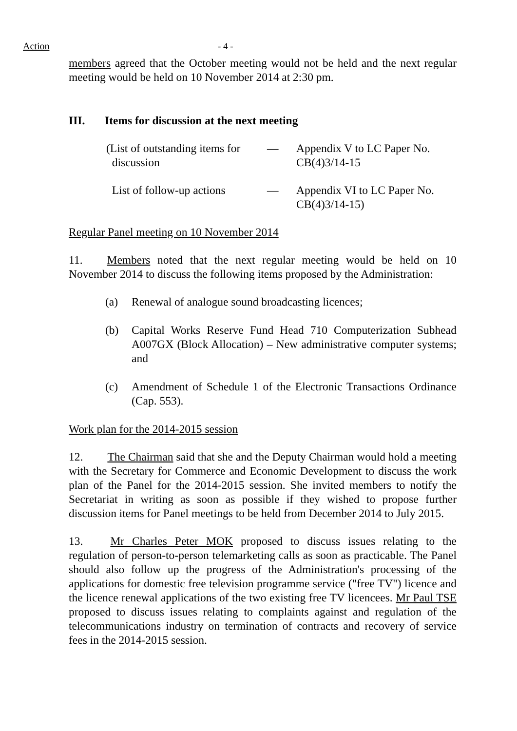Action - 4 -
members agreed that the October meeting would not be held and the next regular meeting would be held on 10 November 2014 at 2:30 pm.
III. Items for discussion at the next meeting
(List of outstanding items for
discussion
— Appendix V to LC Paper No.
CB(4)3/14-15
List of follow-up actions
— Appendix VI to LC Paper No.
CB(4)3/14-15)
Regular Panel meeting on 10 November 2014
11. Members noted that the next regular meeting would be held on 10 November 2014 to discuss the following items proposed by the Administration:
(a) Renewal of analogue sound broadcasting licences;
(b) Capital Works Reserve Fund Head 710 Computerization Subhead A007GX (Block Allocation) – New administrative computer systems; and
(c) Amendment of Schedule 1 of the Electronic Transactions Ordinance (Cap. 553).
Work plan for the 2014-2015 session
12. The Chairman said that she and the Deputy Chairman would hold a meeting with the Secretary for Commerce and Economic Development to discuss the work plan of the Panel for the 2014-2015 session. She invited members to notify the Secretariat in writing as soon as possible if they wished to propose further discussion items for Panel meetings to be held from December 2014 to July 2015.
13. Mr Charles Peter MOK proposed to discuss issues relating to the regulation of person-to-person telemarketing calls as soon as practicable. The Panel should also follow up the progress of the Administration's processing of the applications for domestic free television programme service ("free TV") licence and the licence renewal applications of the two existing free TV licencees. Mr Paul TSE proposed to discuss issues relating to complaints against and regulation of the telecommunications industry on termination of contracts and recovery of service fees in the 2014-2015 session.